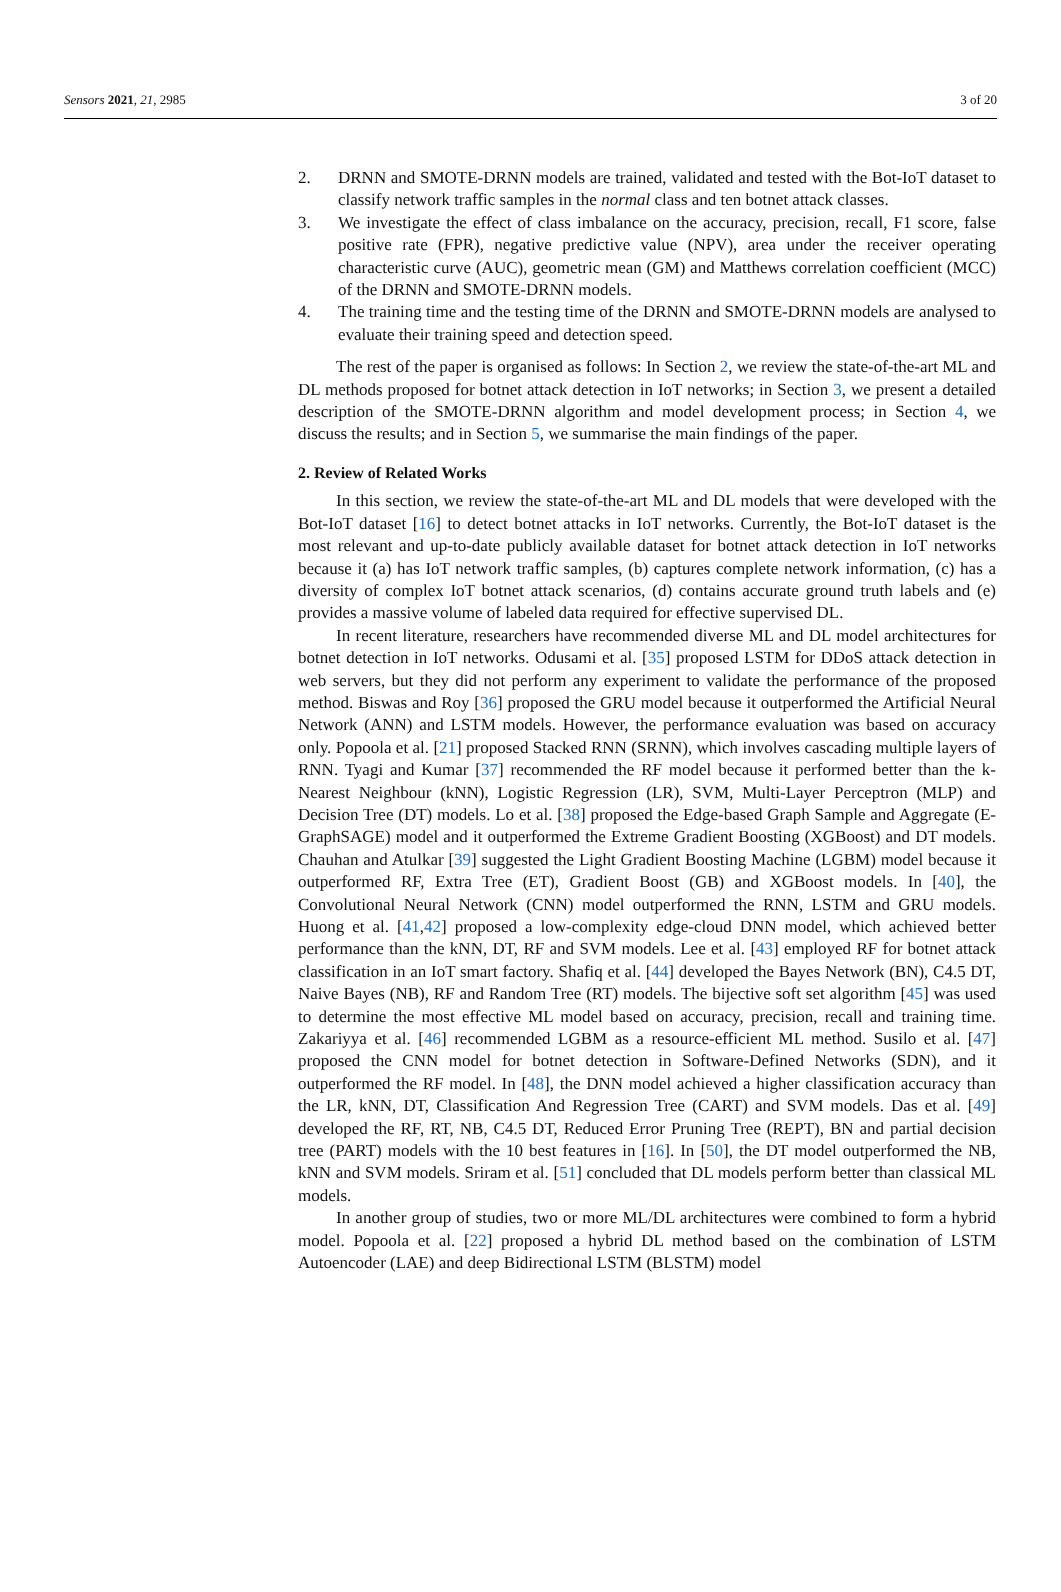Sensors 2021, 21, 2985 3 of 20
2. DRNN and SMOTE-DRNN models are trained, validated and tested with the Bot-IoT dataset to classify network traffic samples in the normal class and ten botnet attack classes.
3. We investigate the effect of class imbalance on the accuracy, precision, recall, F1 score, false positive rate (FPR), negative predictive value (NPV), area under the receiver operating characteristic curve (AUC), geometric mean (GM) and Matthews correlation coefficient (MCC) of the DRNN and SMOTE-DRNN models.
4. The training time and the testing time of the DRNN and SMOTE-DRNN models are analysed to evaluate their training speed and detection speed.
The rest of the paper is organised as follows: In Section 2, we review the state-of-the-art ML and DL methods proposed for botnet attack detection in IoT networks; in Section 3, we present a detailed description of the SMOTE-DRNN algorithm and model development process; in Section 4, we discuss the results; and in Section 5, we summarise the main findings of the paper.
2. Review of Related Works
In this section, we review the state-of-the-art ML and DL models that were developed with the Bot-IoT dataset [16] to detect botnet attacks in IoT networks. Currently, the Bot-IoT dataset is the most relevant and up-to-date publicly available dataset for botnet attack detection in IoT networks because it (a) has IoT network traffic samples, (b) captures complete network information, (c) has a diversity of complex IoT botnet attack scenarios, (d) contains accurate ground truth labels and (e) provides a massive volume of labeled data required for effective supervised DL.
In recent literature, researchers have recommended diverse ML and DL model architectures for botnet detection in IoT networks. Odusami et al. [35] proposed LSTM for DDoS attack detection in web servers, but they did not perform any experiment to validate the performance of the proposed method. Biswas and Roy [36] proposed the GRU model because it outperformed the Artificial Neural Network (ANN) and LSTM models. However, the performance evaluation was based on accuracy only. Popoola et al. [21] proposed Stacked RNN (SRNN), which involves cascading multiple layers of RNN. Tyagi and Kumar [37] recommended the RF model because it performed better than the k-Nearest Neighbour (kNN), Logistic Regression (LR), SVM, Multi-Layer Perceptron (MLP) and Decision Tree (DT) models. Lo et al. [38] proposed the Edge-based Graph Sample and Aggregate (E-GraphSAGE) model and it outperformed the Extreme Gradient Boosting (XGBoost) and DT models. Chauhan and Atulkar [39] suggested the Light Gradient Boosting Machine (LGBM) model because it outperformed RF, Extra Tree (ET), Gradient Boost (GB) and XGBoost models. In [40], the Convolutional Neural Network (CNN) model outperformed the RNN, LSTM and GRU models. Huong et al. [41,42] proposed a low-complexity edge-cloud DNN model, which achieved better performance than the kNN, DT, RF and SVM models. Lee et al. [43] employed RF for botnet attack classification in an IoT smart factory. Shafiq et al. [44] developed the Bayes Network (BN), C4.5 DT, Naive Bayes (NB), RF and Random Tree (RT) models. The bijective soft set algorithm [45] was used to determine the most effective ML model based on accuracy, precision, recall and training time. Zakariyya et al. [46] recommended LGBM as a resource-efficient ML method. Susilo et al. [47] proposed the CNN model for botnet detection in Software-Defined Networks (SDN), and it outperformed the RF model. In [48], the DNN model achieved a higher classification accuracy than the LR, kNN, DT, Classification And Regression Tree (CART) and SVM models. Das et al. [49] developed the RF, RT, NB, C4.5 DT, Reduced Error Pruning Tree (REPT), BN and partial decision tree (PART) models with the 10 best features in [16]. In [50], the DT model outperformed the NB, kNN and SVM models. Sriram et al. [51] concluded that DL models perform better than classical ML models.
In another group of studies, two or more ML/DL architectures were combined to form a hybrid model. Popoola et al. [22] proposed a hybrid DL method based on the combination of LSTM Autoencoder (LAE) and deep Bidirectional LSTM (BLSTM) model